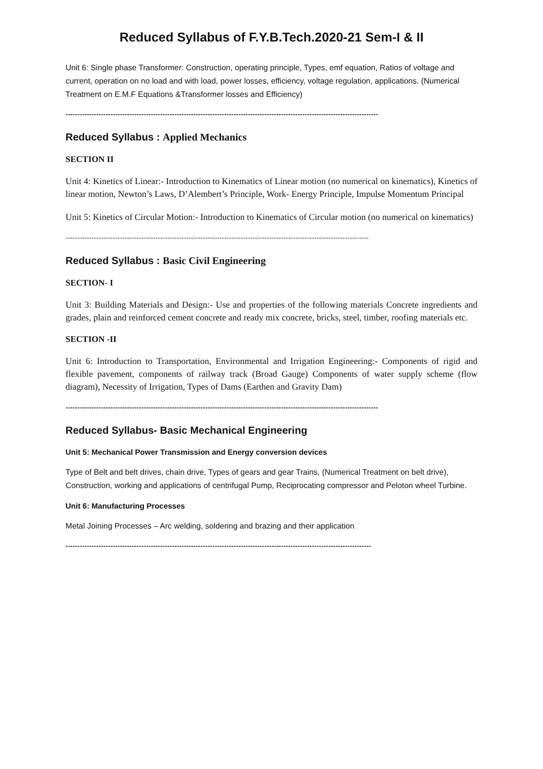Reduced Syllabus of F.Y.B.Tech.2020-21 Sem-I & II
Unit 6: Single phase Transformer: Construction, operating principle, Types, emf equation, Ratios of voltage and current, operation on no load and with load, power losses, efficiency, voltage regulation, applications. (Numerical Treatment on E.M.F Equations &Transformer losses and Efficiency)
------------------------------------------------------------------------------------------------------------------------------------
Reduced Syllabus : Applied Mechanics
SECTION II
Unit 4: Kinetics of Linear:- Introduction to Kinematics of Linear motion (no numerical on kinematics), Kinetics of linear motion, Newton’s Laws, D’Alembert’s Principle, Work- Energy Principle, Impulse Momentum Principal
Unit 5: Kinetics of Circular Motion:- Introduction to Kinematics of Circular motion (no numerical on kinematics)
--------------------------------------------------------------------------------------------------------------------------------
Reduced Syllabus : Basic Civil Engineering
SECTION- I
Unit 3: Building Materials and Design:- Use and properties of the following materials Concrete ingredients and grades, plain and reinforced cement concrete and ready mix concrete, bricks, steel, timber, roofing materials etc.
SECTION -II
Unit 6: Introduction to Transportation, Environmental and Irrigation Engineering:- Components of rigid and flexible pavement, components of railway track (Broad Gauge) Components of water supply scheme (flow diagram), Necessity of Irrigation, Types of Dams (Earthen and Gravity Dam)
------------------------------------------------------------------------------------------------------------------------------------
Reduced Syllabus- Basic Mechanical Engineering
Unit 5: Mechanical Power Transmission and Energy conversion devices
Type of Belt and belt drives, chain drive, Types of gears and gear Trains, (Numerical Treatment on belt drive), Construction, working and applications of centrifugal Pump, Reciprocating compressor and Peloton wheel Turbine.
Unit 6: Manufacturing Processes
Metal Joining Processes – Arc welding, soldering and brazing and their application
---------------------------------------------------------------------------------------------------------------------------------